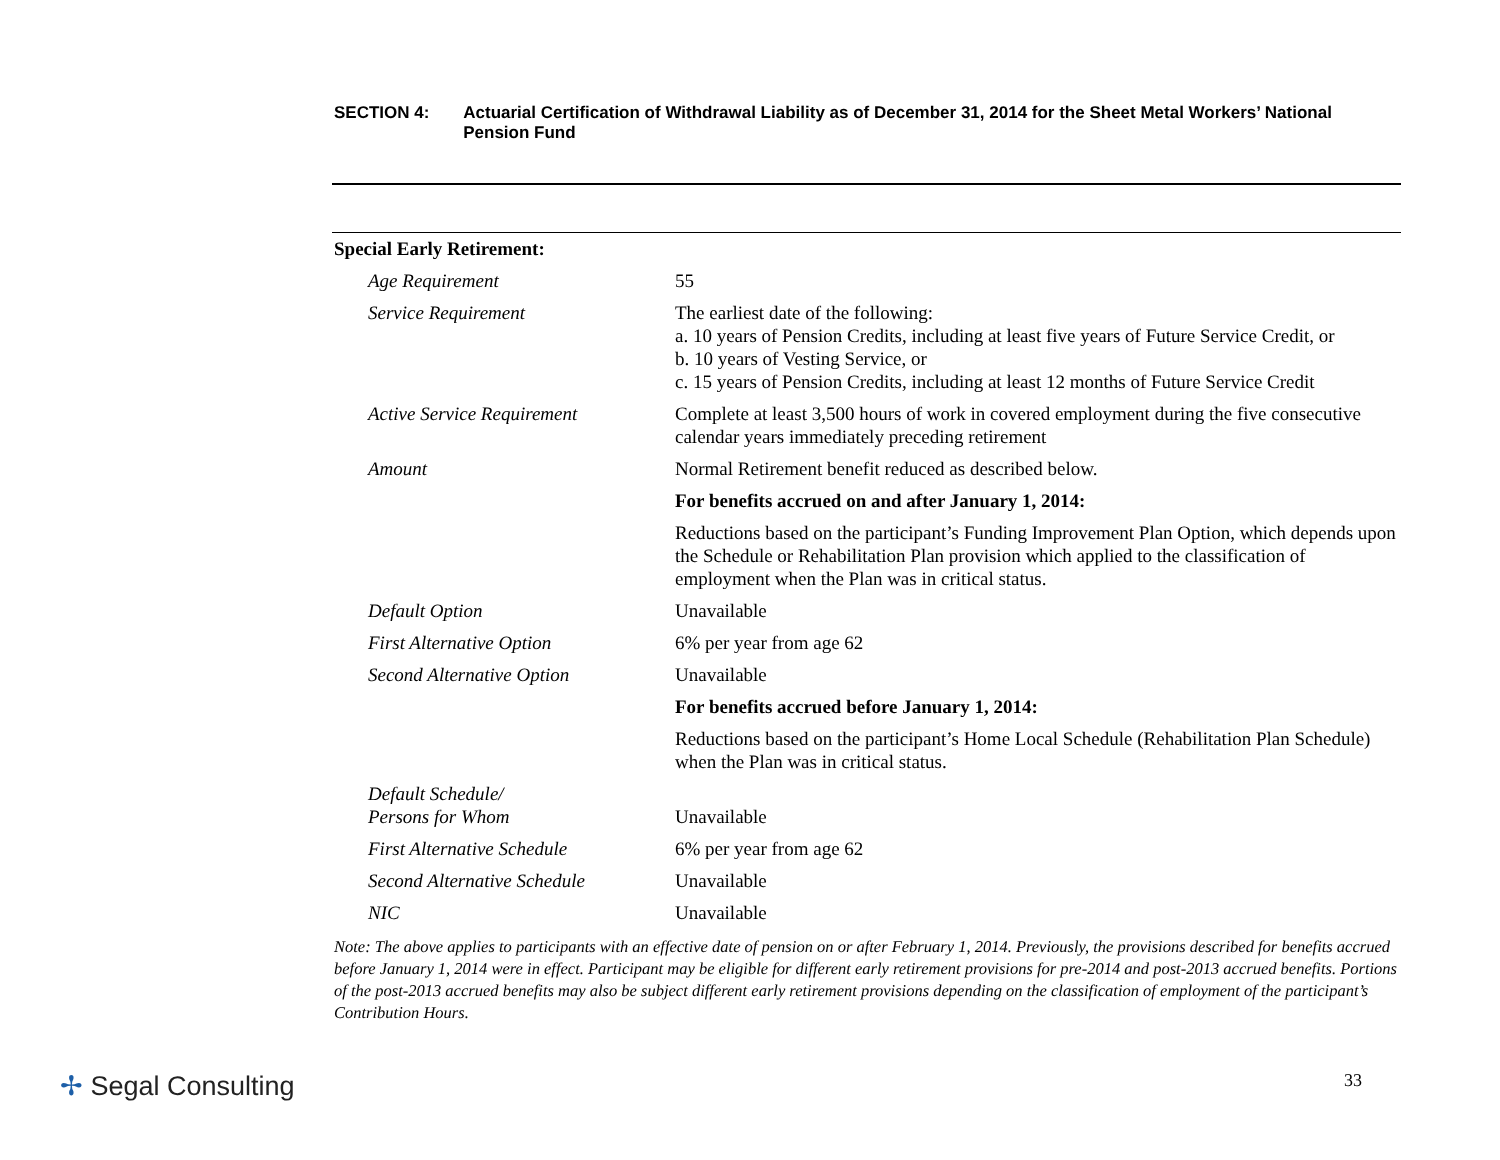SECTION 4: Actuarial Certification of Withdrawal Liability as of December 31, 2014 for the Sheet Metal Workers’ National Pension Fund
| Special Early Retirement: | |
| --- | --- |
| Age Requirement | 55 |
| Service Requirement | The earliest date of the following: a. 10 years of Pension Credits, including at least five years of Future Service Credit, or b. 10 years of Vesting Service, or c. 15 years of Pension Credits, including at least 12 months of Future Service Credit |
| Active Service Requirement | Complete at least 3,500 hours of work in covered employment during the five consecutive calendar years immediately preceding retirement |
| Amount | Normal Retirement benefit reduced as described below. |
| | For benefits accrued on and after January 1, 2014: |
| | Reductions based on the participant’s Funding Improvement Plan Option, which depends upon the Schedule or Rehabilitation Plan provision which applied to the classification of employment when the Plan was in critical status. |
| Default Option | Unavailable |
| First Alternative Option | 6% per year from age 62 |
| Second Alternative Option | Unavailable |
| | For benefits accrued before January 1, 2014: |
| | Reductions based on the participant’s Home Local Schedule (Rehabilitation Plan Schedule) when the Plan was in critical status. |
| Default Schedule/ Persons for Whom | Unavailable |
| First Alternative Schedule | 6% per year from age 62 |
| Second Alternative Schedule | Unavailable |
| NIC | Unavailable |
Note: The above applies to participants with an effective date of pension on or after February 1, 2014. Previously, the provisions described for benefits accrued before January 1, 2014 were in effect. Participant may be eligible for different early retirement provisions for pre-2014 and post-2013 accrued benefits. Portions of the post-2013 accrued benefits may also be subject different early retirement provisions depending on the classification of employment of the participant’s Contribution Hours.
✢ Segal Consulting 33